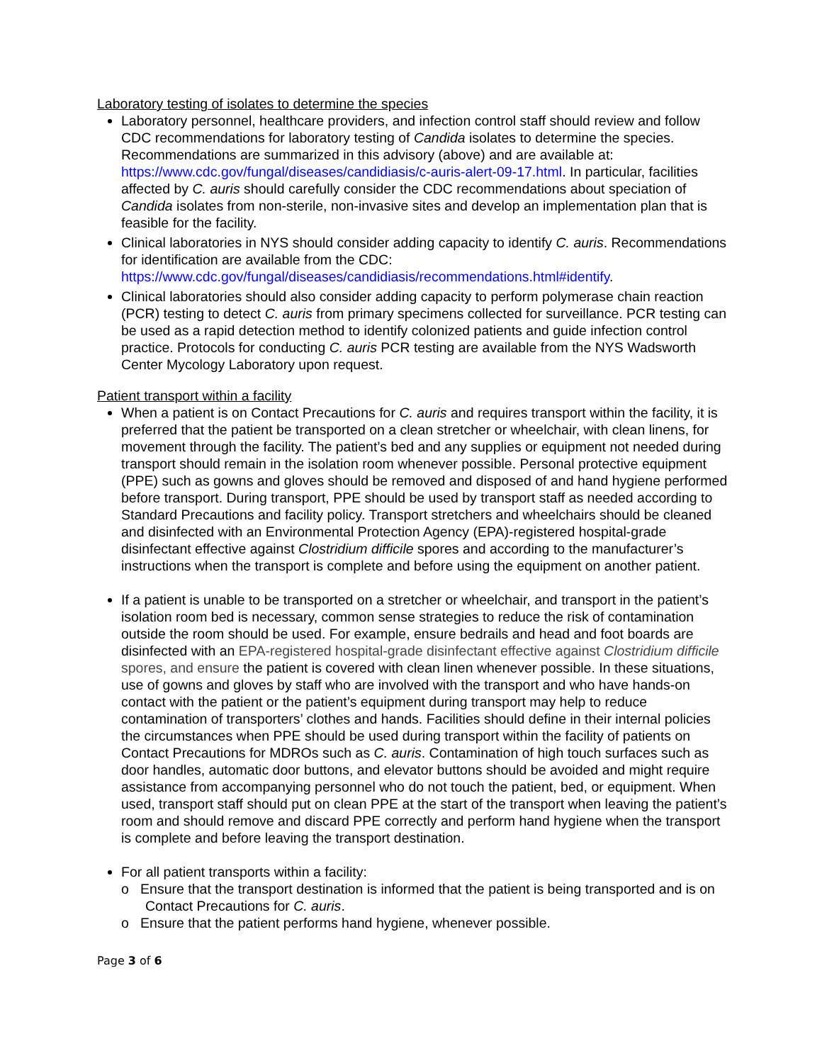Laboratory testing of isolates to determine the species
Laboratory personnel, healthcare providers, and infection control staff should review and follow CDC recommendations for laboratory testing of Candida isolates to determine the species. Recommendations are summarized in this advisory (above) and are available at: https://www.cdc.gov/fungal/diseases/candidiasis/c-auris-alert-09-17.html. In particular, facilities affected by C. auris should carefully consider the CDC recommendations about speciation of Candida isolates from non-sterile, non-invasive sites and develop an implementation plan that is feasible for the facility.
Clinical laboratories in NYS should consider adding capacity to identify C. auris. Recommendations for identification are available from the CDC: https://www.cdc.gov/fungal/diseases/candidiasis/recommendations.html#identify.
Clinical laboratories should also consider adding capacity to perform polymerase chain reaction (PCR) testing to detect C. auris from primary specimens collected for surveillance. PCR testing can be used as a rapid detection method to identify colonized patients and guide infection control practice. Protocols for conducting C. auris PCR testing are available from the NYS Wadsworth Center Mycology Laboratory upon request.
Patient transport within a facility
When a patient is on Contact Precautions for C. auris and requires transport within the facility, it is preferred that the patient be transported on a clean stretcher or wheelchair, with clean linens, for movement through the facility. The patient’s bed and any supplies or equipment not needed during transport should remain in the isolation room whenever possible. Personal protective equipment (PPE) such as gowns and gloves should be removed and disposed of and hand hygiene performed before transport. During transport, PPE should be used by transport staff as needed according to Standard Precautions and facility policy. Transport stretchers and wheelchairs should be cleaned and disinfected with an Environmental Protection Agency (EPA)-registered hospital-grade disinfectant effective against Clostridium difficile spores and according to the manufacturer’s instructions when the transport is complete and before using the equipment on another patient.
If a patient is unable to be transported on a stretcher or wheelchair, and transport in the patient’s isolation room bed is necessary, common sense strategies to reduce the risk of contamination outside the room should be used. For example, ensure bedrails and head and foot boards are disinfected with an EPA-registered hospital-grade disinfectant effective against Clostridium difficile spores, and ensure the patient is covered with clean linen whenever possible. In these situations, use of gowns and gloves by staff who are involved with the transport and who have hands-on contact with the patient or the patient’s equipment during transport may help to reduce contamination of transporters’ clothes and hands. Facilities should define in their internal policies the circumstances when PPE should be used during transport within the facility of patients on Contact Precautions for MDROs such as C. auris. Contamination of high touch surfaces such as door handles, automatic door buttons, and elevator buttons should be avoided and might require assistance from accompanying personnel who do not touch the patient, bed, or equipment. When used, transport staff should put on clean PPE at the start of the transport when leaving the patient’s room and should remove and discard PPE correctly and perform hand hygiene when the transport is complete and before leaving the transport destination.
For all patient transports within a facility:
o Ensure that the transport destination is informed that the patient is being transported and is on Contact Precautions for C. auris.
o Ensure that the patient performs hand hygiene, whenever possible.
Page 3 of 6